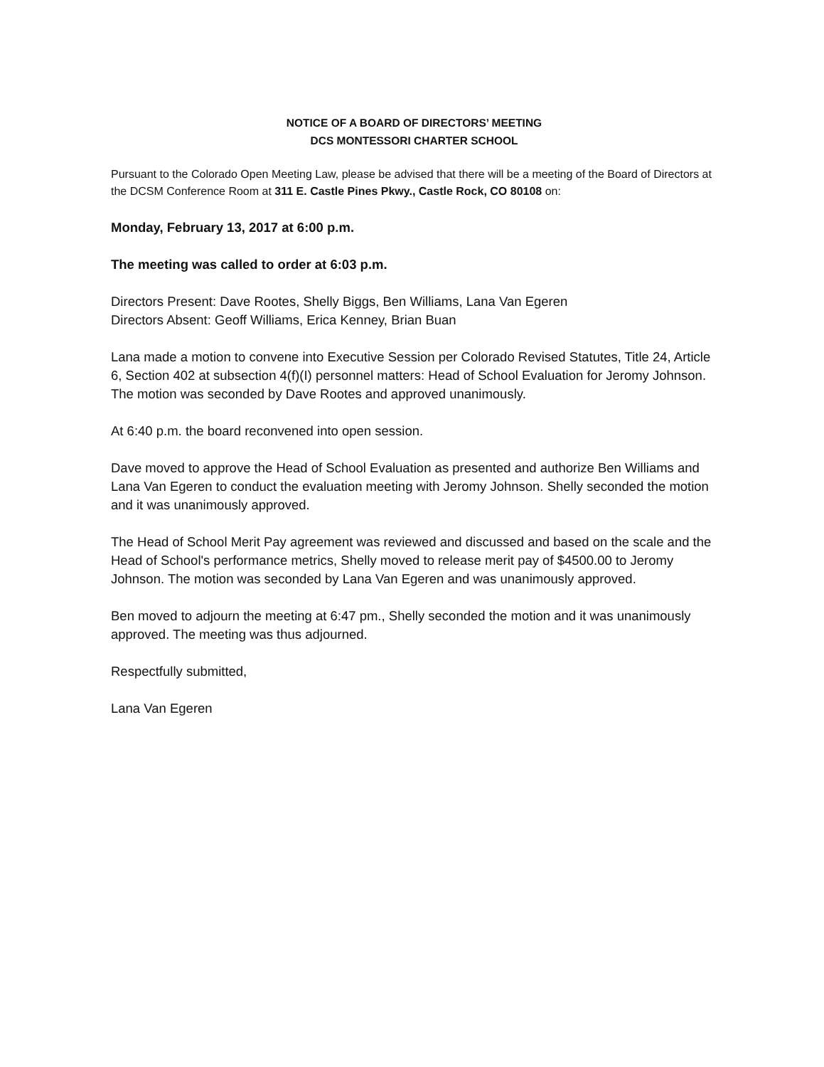NOTICE OF A BOARD OF DIRECTORS’ MEETING
DCS MONTESSORI CHARTER SCHOOL
Pursuant to the Colorado Open Meeting Law, please be advised that there will be a meeting of the Board of Directors at the DCSM Conference Room at 311 E. Castle Pines Pkwy., Castle Rock, CO 80108 on:
Monday, February 13, 2017 at 6:00 p.m.
The meeting was called to order at 6:03 p.m.
Directors Present: Dave Rootes, Shelly Biggs, Ben Williams, Lana Van Egeren
Directors Absent: Geoff Williams, Erica Kenney, Brian Buan
Lana made a motion to convene into Executive Session per Colorado Revised Statutes, Title 24, Article 6, Section 402 at subsection 4(f)(I) personnel matters: Head of School Evaluation for Jeromy Johnson. The motion was seconded by Dave Rootes and approved unanimously.
At 6:40 p.m. the board reconvened into open session.
Dave moved to approve the Head of School Evaluation as presented and authorize Ben Williams and Lana Van Egeren to conduct the evaluation meeting with Jeromy Johnson. Shelly seconded the motion and it was unanimously approved.
The Head of School Merit Pay agreement was reviewed and discussed and based on the scale and the Head of School's performance metrics, Shelly moved to release merit pay of $4500.00 to Jeromy Johnson. The motion was seconded by Lana Van Egeren and was unanimously approved.
Ben moved to adjourn the meeting at 6:47 pm., Shelly seconded the motion and it was unanimously approved. The meeting was thus adjourned.
Respectfully submitted,
Lana Van Egeren